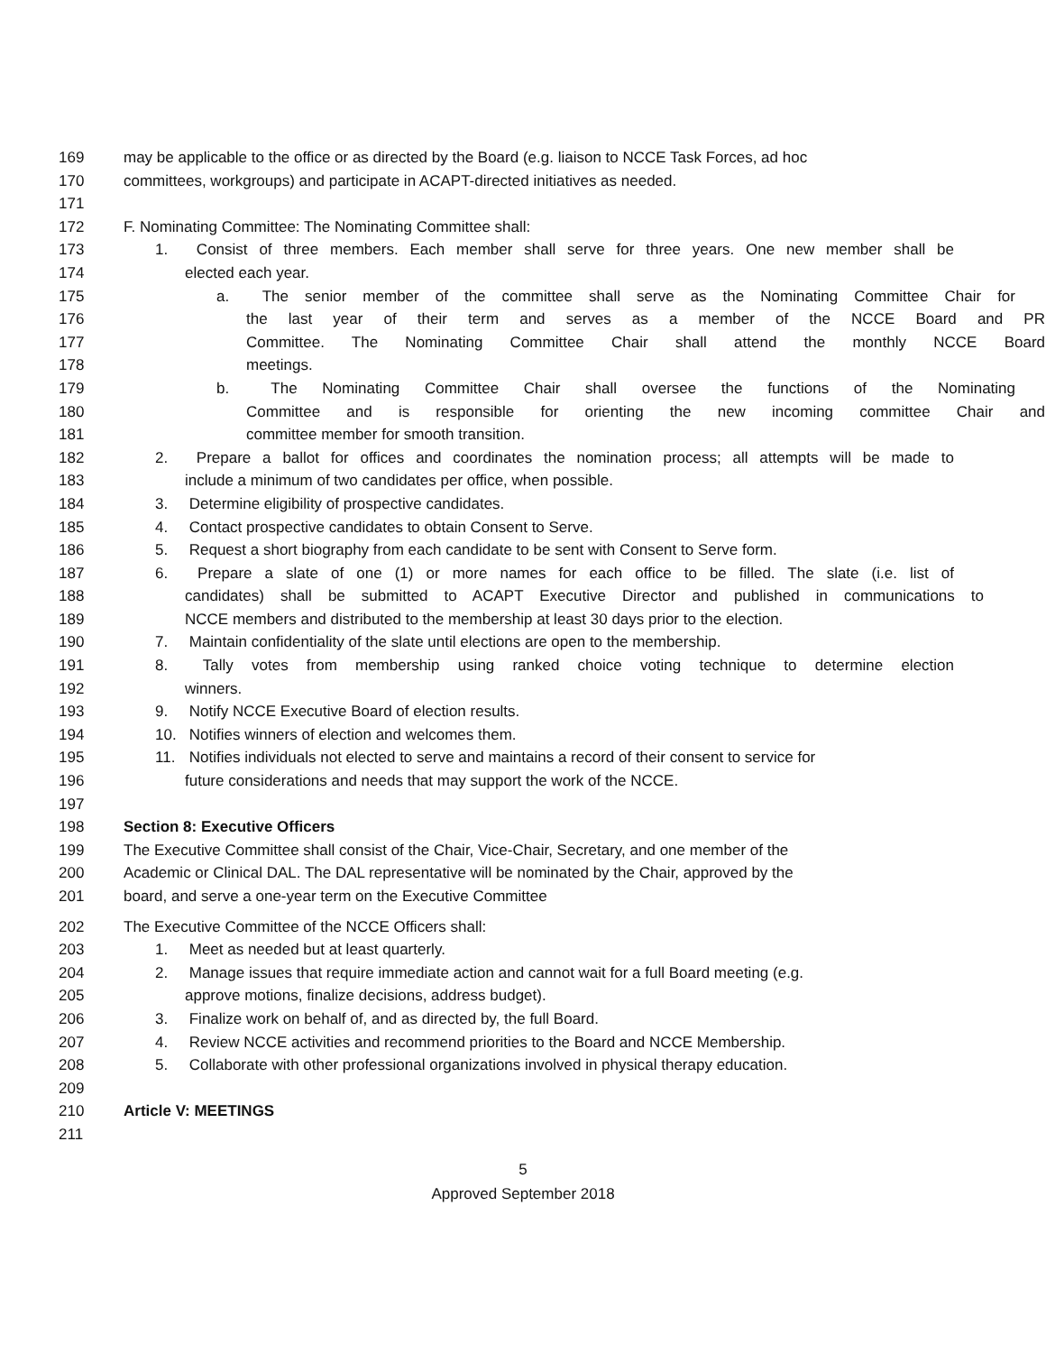169 may be applicable to the office or as directed by the Board (e.g. liaison to NCCE Task Forces, ad hoc
170 committees, workgroups) and participate in ACAPT-directed initiatives as needed.
171
172 F. Nominating Committee: The Nominating Committee shall:
173 1. Consist of three members. Each member shall serve for three years. One new member shall be
174 elected each year.
175 a. The senior member of the committee shall serve as the Nominating Committee Chair for
176 the last year of their term and serves as a member of the NCCE Board and PR
177 Committee. The Nominating Committee Chair shall attend the monthly NCCE Board
178 meetings.
179 b. The Nominating Committee Chair shall oversee the functions of the Nominating
180 Committee and is responsible for orienting the new incoming committee Chair and
181 committee member for smooth transition.
182 2. Prepare a ballot for offices and coordinates the nomination process; all attempts will be made to
183 include a minimum of two candidates per office, when possible.
184 3. Determine eligibility of prospective candidates.
185 4. Contact prospective candidates to obtain Consent to Serve.
186 5. Request a short biography from each candidate to be sent with Consent to Serve form.
187 6. Prepare a slate of one (1) or more names for each office to be filled. The slate (i.e. list of
188 candidates) shall be submitted to ACAPT Executive Director and published in communications to
189 NCCE members and distributed to the membership at least 30 days prior to the election.
190 7. Maintain confidentiality of the slate until elections are open to the membership.
191 8. Tally votes from membership using ranked choice voting technique to determine election
192 winners.
193 9. Notify NCCE Executive Board of election results.
194 10. Notifies winners of election and welcomes them.
195 11. Notifies individuals not elected to serve and maintains a record of their consent to service for
196 future considerations and needs that may support the work of the NCCE.
197
198 Section 8: Executive Officers
199 The Executive Committee shall consist of the Chair, Vice-Chair, Secretary, and one member of the
200 Academic or Clinical DAL. The DAL representative will be nominated by the Chair, approved by the
201 board, and serve a one-year term on the Executive Committee
202 The Executive Committee of the NCCE Officers shall:
203 1. Meet as needed but at least quarterly.
204 2. Manage issues that require immediate action and cannot wait for a full Board meeting (e.g.
205 approve motions, finalize decisions, address budget).
206 3. Finalize work on behalf of, and as directed by, the full Board.
207 4. Review NCCE activities and recommend priorities to the Board and NCCE Membership.
208 5. Collaborate with other professional organizations involved in physical therapy education.
209
210 Article V: MEETINGS
211
5
Approved September 2018